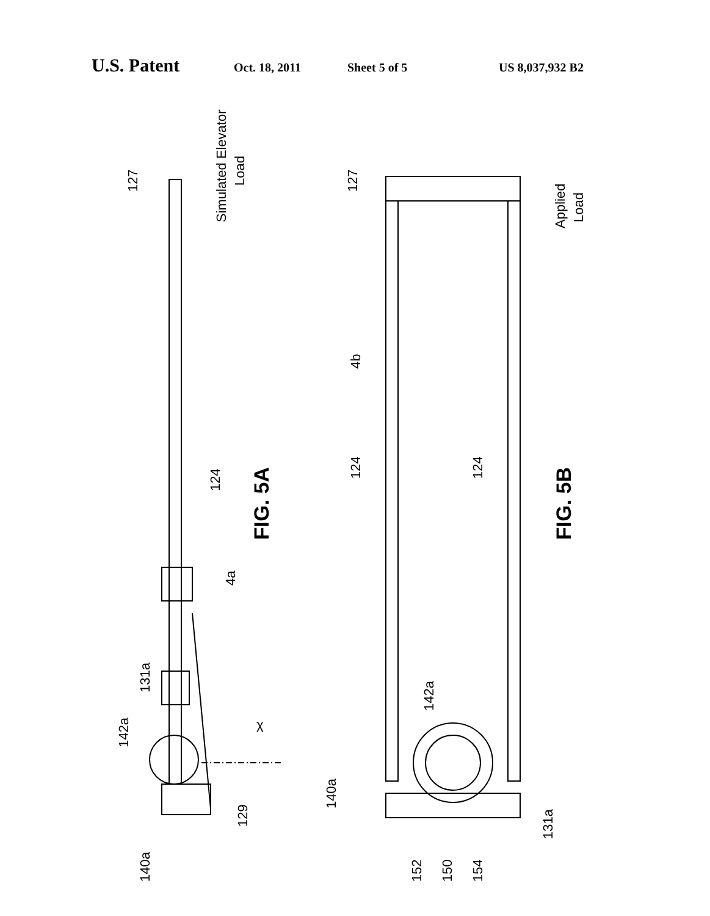U.S. Patent Oct. 18, 2011 Sheet 5 of 5 US 8,037,932 B2
Simulated Elevator
Load
127
124
FIG. 5A
4a
131a
142a
χ
129
140a
127
Applied
Load
4b
124
124
FIG. 5B
142a
140a
131a
152
150
154